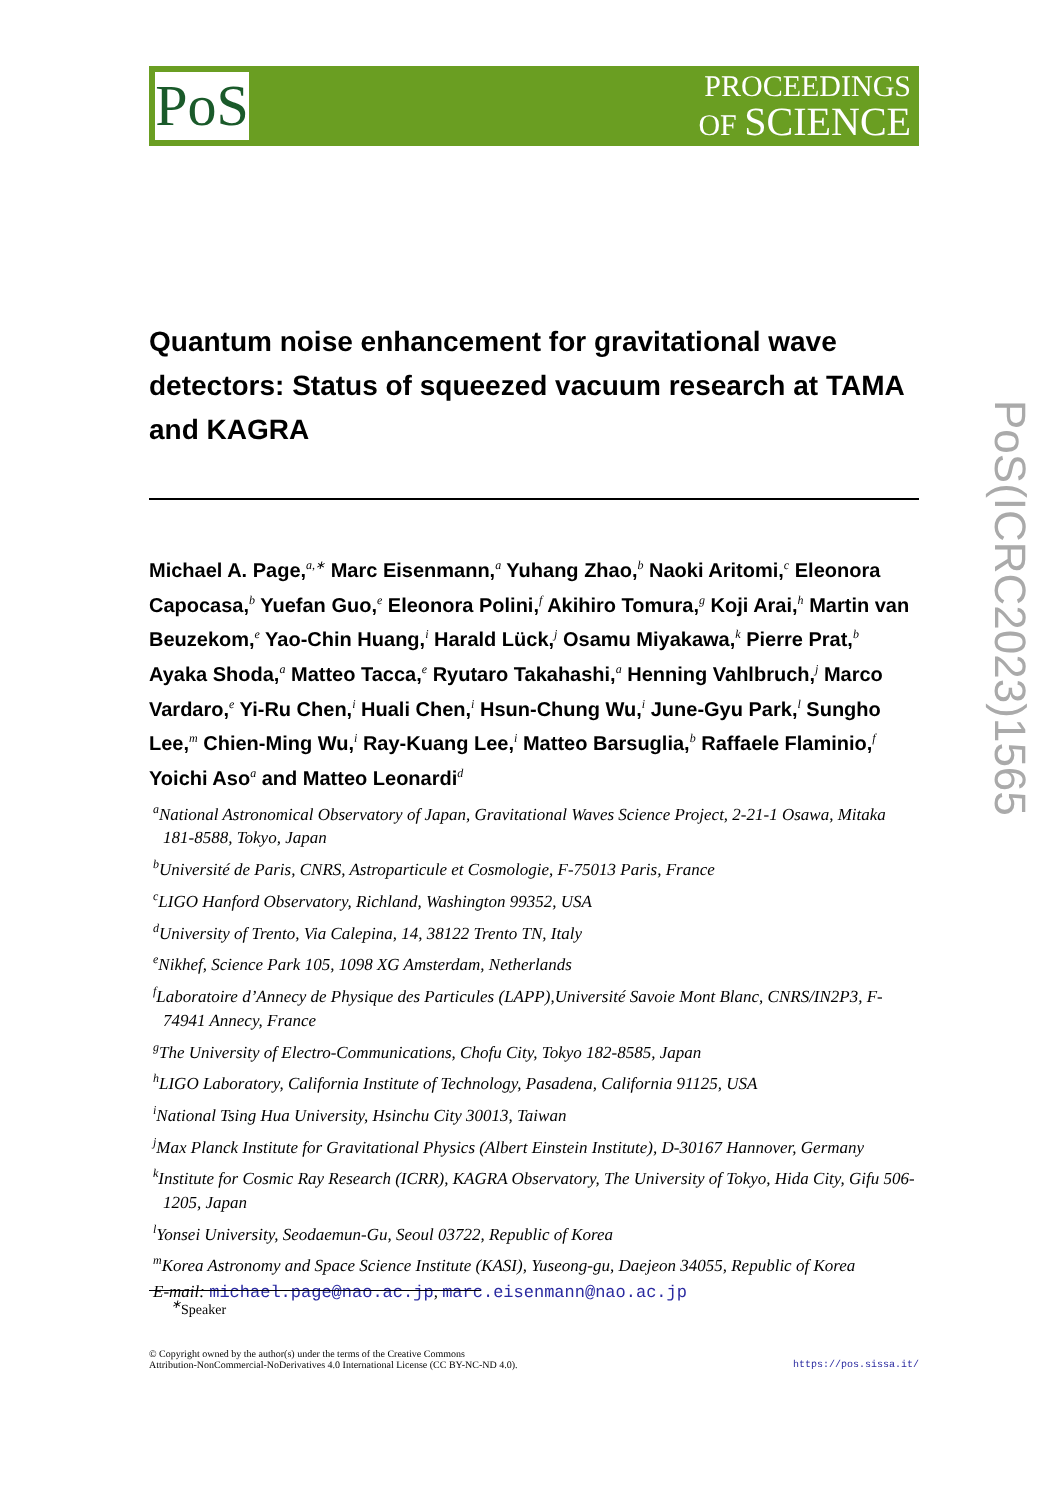PoS
PROCEEDINGS
OF SCIENCE
PoS(ICRC2023)1565
Quantum noise enhancement for gravitational wave detectors: Status of squeezed vacuum research at TAMA and KAGRA
Michael A. Page,<sup>a,∗</sup> Marc Eisenmann,<sup>a</sup> Yuhang Zhao,<sup>b</sup> Naoki Aritomi,<sup>c</sup> Eleonora Capocasa,<sup>b</sup> Yuefan Guo,<sup>e</sup> Eleonora Polini,<sup>f</sup> Akihiro Tomura,<sup>g</sup> Koji Arai,<sup>h</sup> Martin van Beuzekom,<sup>e</sup> Yao-Chin Huang,<sup>i</sup> Harald Lück,<sup>j</sup> Osamu Miyakawa,<sup>k</sup> Pierre Prat,<sup>b</sup> Ayaka Shoda,<sup>a</sup> Matteo Tacca,<sup>e</sup> Ryutaro Takahashi,<sup>a</sup> Henning Vahlbruch,<sup>j</sup> Marco Vardaro,<sup>e</sup> Yi-Ru Chen,<sup>i</sup> Huali Chen,<sup>i</sup> Hsun-Chung Wu,<sup>i</sup> June-Gyu Park,<sup>l</sup> Sungho Lee,<sup>m</sup> Chien-Ming Wu,<sup>i</sup> Ray-Kuang Lee,<sup>i</sup> Matteo Barsuglia,<sup>b</sup> Raffaele Flaminio,<sup>f</sup> Yoichi Aso<sup>a</sup> and Matteo Leonardi<sup>d</sup>
<sup>a</sup> National Astronomical Observatory of Japan, Gravitational Waves Science Project, 2-21-1 Osawa, Mitaka 181-8588, Tokyo, Japan
<sup>b</sup> Université de Paris, CNRS, Astroparticule et Cosmologie, F-75013 Paris, France
<sup>c</sup> LIGO Hanford Observatory, Richland, Washington 99352, USA
<sup>d</sup> University of Trento, Via Calepina, 14, 38122 Trento TN, Italy
<sup>e</sup> Nikhef, Science Park 105, 1098 XG Amsterdam, Netherlands
<sup>f</sup> Laboratoire d’Annecy de Physique des Particules (LAPP),Université Savoie Mont Blanc, CNRS/IN2P3, F-74941 Annecy, France
<sup>g</sup> The University of Electro-Communications, Chofu City, Tokyo 182-8585, Japan
<sup>h</sup> LIGO Laboratory, California Institute of Technology, Pasadena, California 91125, USA
<sup>i</sup> National Tsing Hua University, Hsinchu City 30013, Taiwan
<sup>j</sup> Max Planck Institute for Gravitational Physics (Albert Einstein Institute), D-30167 Hannover, Germany
<sup>k</sup> Institute for Cosmic Ray Research (ICRR), KAGRA Observatory, The University of Tokyo, Hida City, Gifu 506-1205, Japan
<sup>l</sup> Yonsei University, Seodaemun-Gu, Seoul 03722, Republic of Korea
<sup>m</sup> Korea Astronomy and Space Science Institute (KASI), Yuseong-gu, Daejeon 34055, Republic of Korea
E-mail: michael.page@nao.ac.jp, marc.eisenmann@nao.ac.jp
<sup>∗</sup>Speaker
© Copyright owned by the author(s) under the terms of the Creative Commons
Attribution-NonCommercial-NoDerivatives 4.0 International License (CC BY-NC-ND 4.0). https://pos.sissa.it/